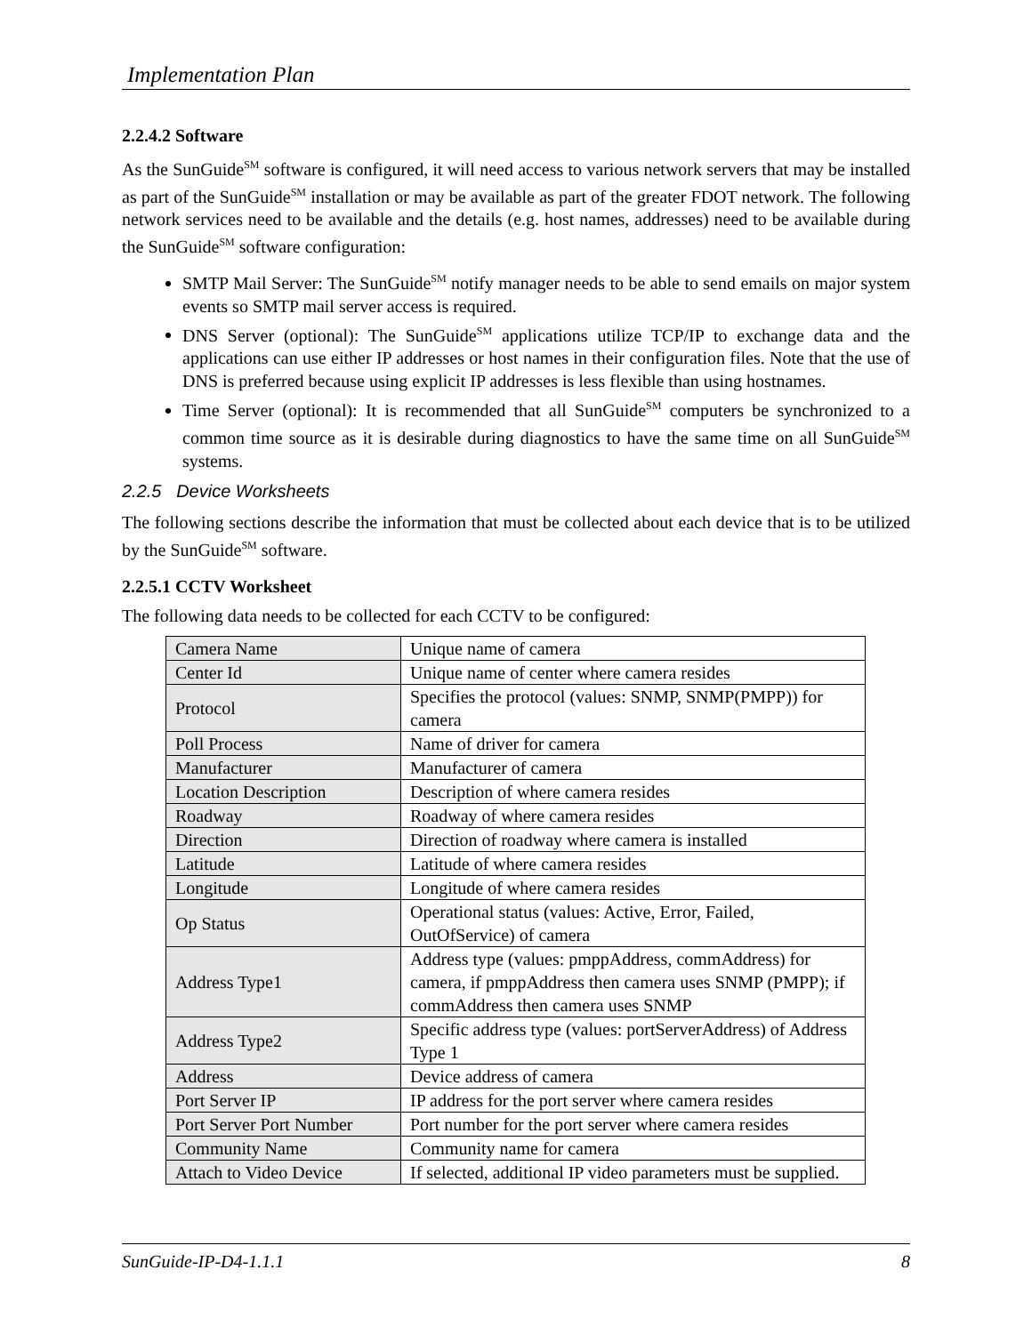Implementation Plan
2.2.4.2 Software
As the SunGuide<sup>SM</sup> software is configured, it will need access to various network servers that may be installed as part of the SunGuide<sup>SM</sup> installation or may be available as part of the greater FDOT network. The following network services need to be available and the details (e.g. host names, addresses) need to be available during the SunGuide<sup>SM</sup> software configuration:
SMTP Mail Server: The SunGuide<sup>SM</sup> notify manager needs to be able to send emails on major system events so SMTP mail server access is required.
DNS Server (optional): The SunGuide<sup>SM</sup> applications utilize TCP/IP to exchange data and the applications can use either IP addresses or host names in their configuration files. Note that the use of DNS is preferred because using explicit IP addresses is less flexible than using hostnames.
Time Server (optional): It is recommended that all SunGuide<sup>SM</sup> computers be synchronized to a common time source as it is desirable during diagnostics to have the same time on all SunGuide<sup>SM</sup> systems.
2.2.5 Device Worksheets
The following sections describe the information that must be collected about each device that is to be utilized by the SunGuide<sup>SM</sup> software.
2.2.5.1 CCTV Worksheet
The following data needs to be collected for each CCTV to be configured:
| Camera Name | Unique name of camera |
| Center Id | Unique name of center where camera resides |
| Protocol | Specifies the protocol (values: SNMP, SNMP(PMPP)) for camera |
| Poll Process | Name of driver for camera |
| Manufacturer | Manufacturer of camera |
| Location Description | Description of where camera resides |
| Roadway | Roadway of where camera resides |
| Direction | Direction of roadway where camera is installed |
| Latitude | Latitude of where camera resides |
| Longitude | Longitude of where camera resides |
| Op Status | Operational status (values: Active, Error, Failed, OutOfService) of camera |
| Address Type1 | Address type (values: pmppAddress, commAddress) for camera, if pmppAddress then camera uses SNMP (PMPP); if commAddress then camera uses SNMP |
| Address Type2 | Specific address type (values: portServerAddress) of Address Type 1 |
| Address | Device address of camera |
| Port Server IP | IP address for the port server where camera resides |
| Port Server Port Number | Port number for the port server where camera resides |
| Community Name | Community name for camera |
| Attach to Video Device | If selected, additional IP video parameters must be supplied. |
SunGuide-IP-D4-1.1.1 8